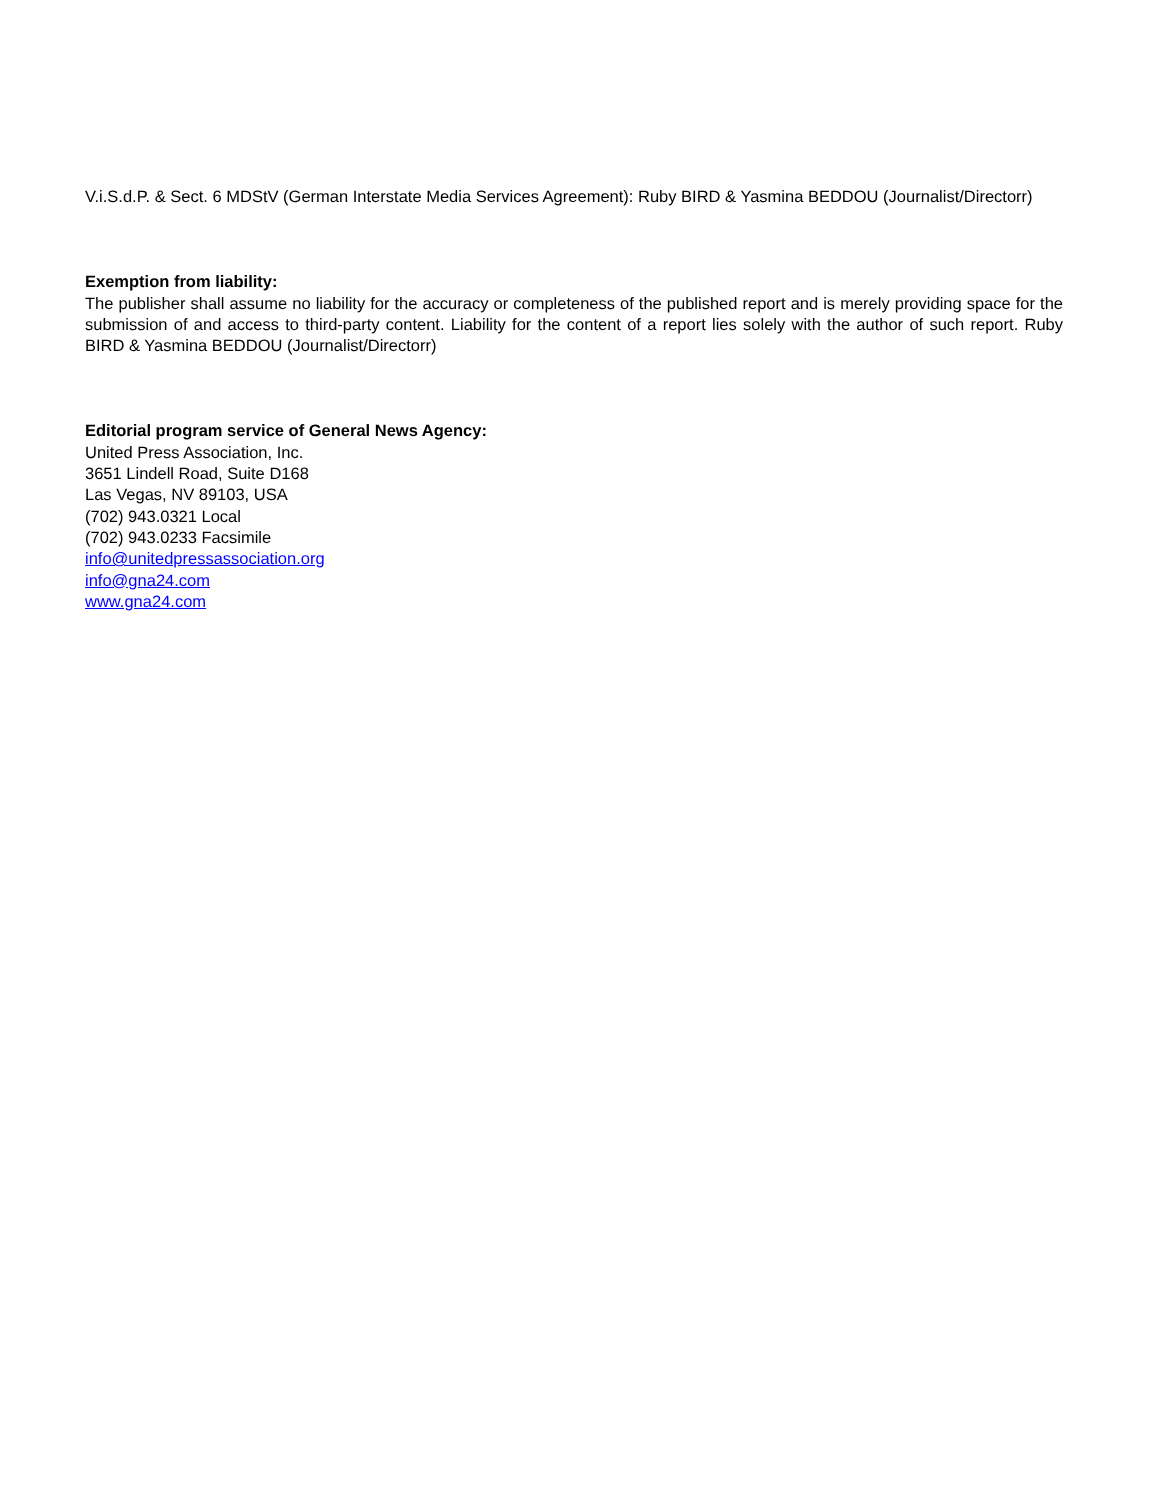V.i.S.d.P. & Sect. 6 MDStV (German Interstate Media Services Agreement): Ruby BIRD & Yasmina BEDDOU (Journalist/Directorr)
Exemption from liability:
The publisher shall assume no liability for the accuracy or completeness of the published report and is merely providing space for the submission of and access to third-party content. Liability for the content of a report lies solely with the author of such report. Ruby BIRD & Yasmina BEDDOU (Journalist/Directorr)
Editorial program service of General News Agency:
United Press Association, Inc.
3651 Lindell Road, Suite D168
Las Vegas, NV 89103, USA
(702) 943.0321 Local
(702) 943.0233 Facsimile
info@unitedpressassociation.org
info@gna24.com
www.gna24.com